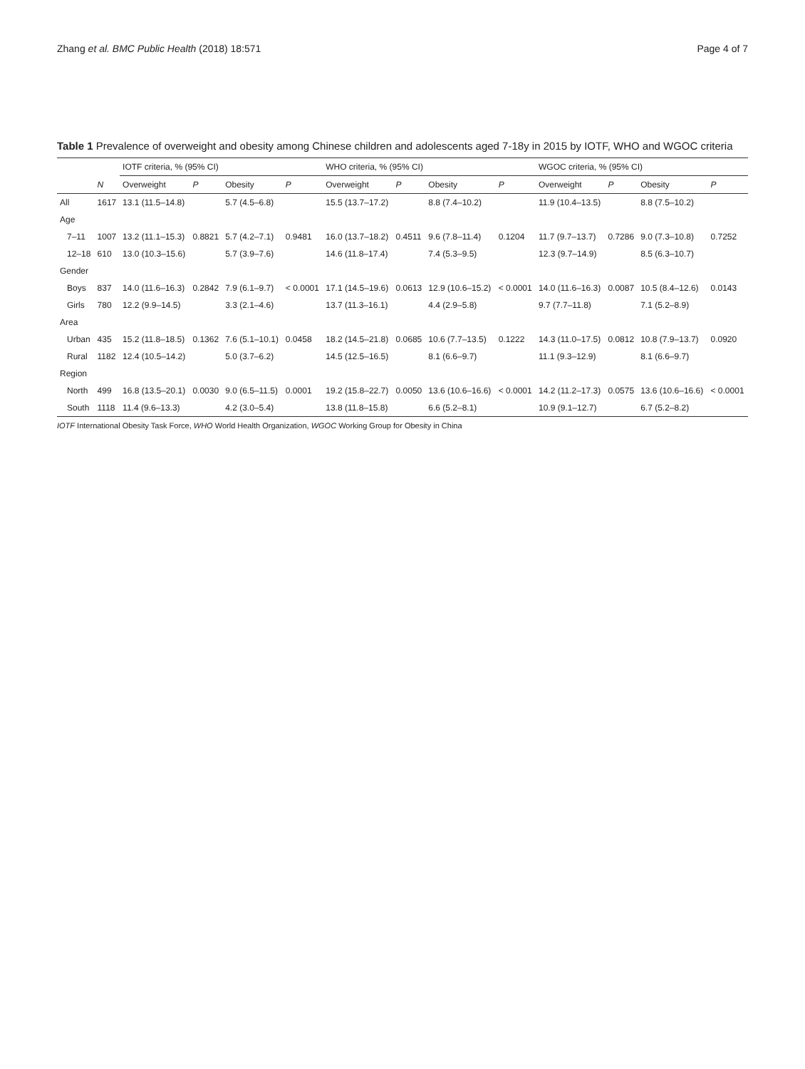Zhang et al. BMC Public Health (2018) 18:571 Page 4 of 7
Table 1 Prevalence of overweight and obesity among Chinese children and adolescents aged 7-18y in 2015 by IOTF, WHO and WGOC criteria
| | | IOTF criteria, % (95% CI) | | | | WHO criteria, % (95% CI) | | | | WGOC criteria, % (95% CI) | | | |
| --- | --- | --- | --- | --- | --- | --- | --- | --- | --- | --- | --- | --- | --- |
| | N | Overweight | P | Obesity | P | Overweight | P | Obesity | P | Overweight | P | Obesity | P |
| All | 1617 | 13.1 (11.5–14.8) | | 5.7 (4.5–6.8) | | 15.5 (13.7–17.2) | | 8.8 (7.4–10.2) | | 11.9 (10.4–13.5) | | 8.8 (7.5–10.2) | |
| Age | | | | | | | | | | | | | |
| 7–11 | 1007 | 13.2 (11.1–15.3) | 0.8821 | 5.7 (4.2–7.1) | 0.9481 | 16.0 (13.7–18.2) | 0.4511 | 9.6 (7.8–11.4) | 0.1204 | 11.7 (9.7–13.7) | 0.7286 | 9.0 (7.3–10.8) | 0.7252 |
| 12–18 | 610 | 13.0 (10.3–15.6) | | 5.7 (3.9–7.6) | | 14.6 (11.8–17.4) | | 7.4 (5.3–9.5) | | 12.3 (9.7–14.9) | | 8.5 (6.3–10.7) | |
| Gender | | | | | | | | | | | | | |
| Boys | 837 | 14.0 (11.6–16.3) | 0.2842 | 7.9 (6.1–9.7) | < 0.0001 | 17.1 (14.5–19.6) | 0.0613 | 12.9 (10.6–15.2) | < 0.0001 | 14.0 (11.6–16.3) | 0.0087 | 10.5 (8.4–12.6) | 0.0143 |
| Girls | 780 | 12.2 (9.9–14.5) | | 3.3 (2.1–4.6) | | 13.7 (11.3–16.1) | | 4.4 (2.9–5.8) | | 9.7 (7.7–11.8) | | 7.1 (5.2–8.9) | |
| Area | | | | | | | | | | | | | |
| Urban | 435 | 15.2 (11.8–18.5) | 0.1362 | 7.6 (5.1–10.1) | 0.0458 | 18.2 (14.5–21.8) | 0.0685 | 10.6 (7.7–13.5) | 0.1222 | 14.3 (11.0–17.5) | 0.0812 | 10.8 (7.9–13.7) | 0.0920 |
| Rural | 1182 | 12.4 (10.5–14.2) | | 5.0 (3.7–6.2) | | 14.5 (12.5–16.5) | | 8.1 (6.6–9.7) | | 11.1 (9.3–12.9) | | 8.1 (6.6–9.7) | |
| Region | | | | | | | | | | | | | |
| North | 499 | 16.8 (13.5–20.1) | 0.0030 | 9.0 (6.5–11.5) | 0.0001 | 19.2 (15.8–22.7) | 0.0050 | 13.6 (10.6–16.6) | < 0.0001 | 14.2 (11.2–17.3) | 0.0575 | 13.6 (10.6–16.6) | < 0.0001 |
| South | 1118 | 11.4 (9.6–13.3) | | 4.2 (3.0–5.4) | | 13.8 (11.8–15.8) | | 6.6 (5.2–8.1) | | 10.9 (9.1–12.7) | | 6.7 (5.2–8.2) | |
IOTF International Obesity Task Force, WHO World Health Organization, WGOC Working Group for Obesity in China